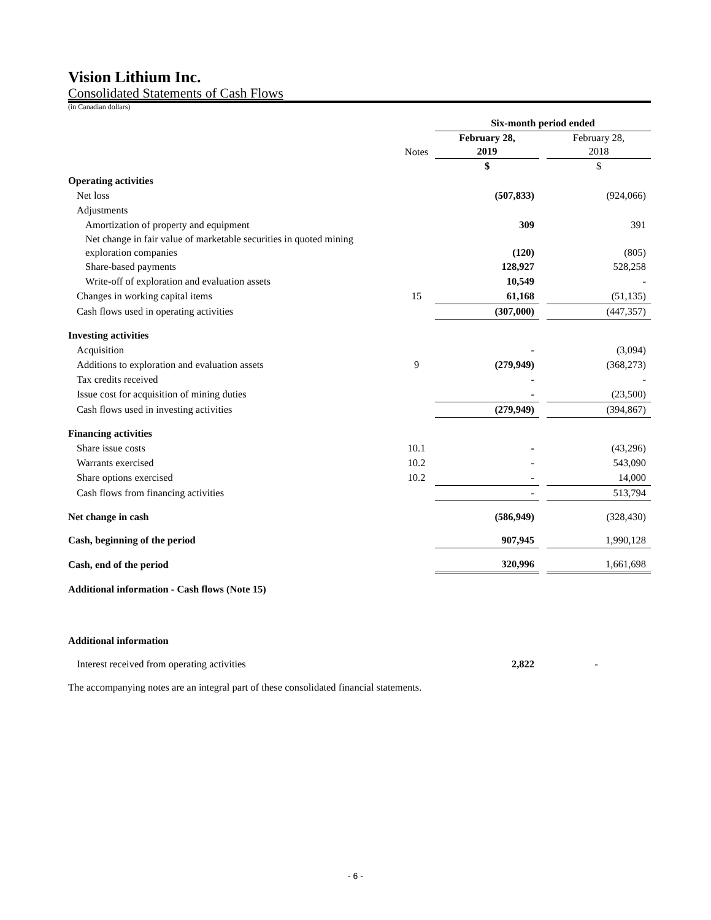Vision Lithium Inc.
Consolidated Statements of Cash Flows
(in Canadian dollars)
| | | Six-month period ended | | |
| | Notes | February 28, 2019 | | February 28, 2018 |
| | | $ | | $ |
| Operating activities | | | | |
| Net loss | | (507,833) | | (924,066) |
| Adjustments | | | | |
| Amortization of property and equipment | | 309 | | 391 |
| Net change in fair value of marketable securities in quoted mining exploration companies | | (120) | | (805) |
| Share-based payments | | 128,927 | | 528,258 |
| Write-off of exploration and evaluation assets | | 10,549 | | - |
| Changes in working capital items | 15 | 61,168 | | (51,135) |
| Cash flows used in operating activities | | (307,000) | | (447,357) |
| Investing activities | | | | |
| Acquisition | | - | | (3,094) |
| Additions to exploration and evaluation assets | 9 | (279,949) | | (368,273) |
| Tax credits received | | - | | - |
| Issue cost for acquisition of mining duties | | - | | (23,500) |
| Cash flows used in investing activities | | (279,949) | | (394,867) |
| Financing activities | | | | |
| Share issue costs | 10.1 | - | | (43,296) |
| Warrants exercised | 10.2 | - | | 543,090 |
| Share options exercised | 10.2 | - | | 14,000 |
| Cash flows from financing activities | | - | | 513,794 |
| Net change in cash | | (586,949) | | (328,430) |
| Cash, beginning of the period | | 907,945 | | 1,990,128 |
| Cash, end of the period | | 320,996 | | 1,661,698 |
| Additional information - Cash flows (Note 15) | | | | |
| Additional information | | | | |
| Interest received from operating activities | | 2,822 | | - |
| The accompanying notes are an integral part of these consolidated financial statements. | | | | |
- 6 -